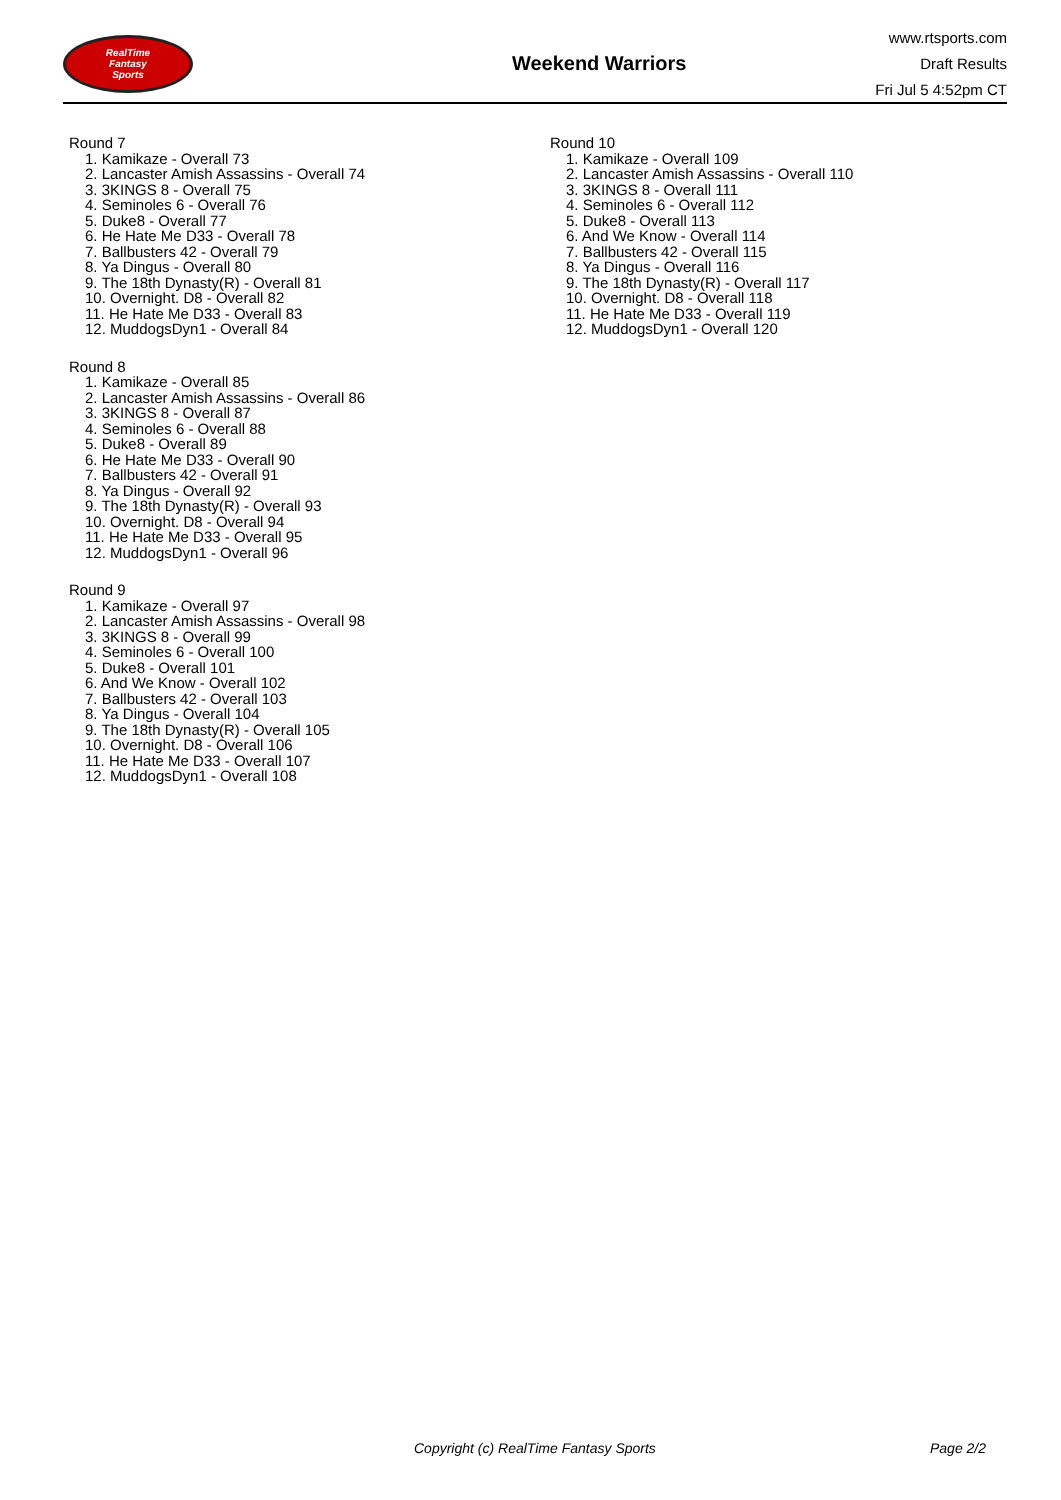RealTime
Fantasy
Sports
Weekend Warriors
www.rtsports.com
Draft Results
Fri Jul 5 4:52pm CT
Round 7
1. Kamikaze - Overall 73
2. Lancaster Amish Assassins - Overall 74
3. 3KINGS 8 - Overall 75
4. Seminoles 6 - Overall 76
5. Duke8 - Overall 77
6. He Hate Me D33 - Overall 78
7. Ballbusters 42 - Overall 79
8. Ya Dingus - Overall 80
9. The 18th Dynasty(R) - Overall 81
10. Overnight. D8 - Overall 82
11. He Hate Me D33 - Overall 83
12. MuddogsDyn1 - Overall 84
Round 8
1. Kamikaze - Overall 85
2. Lancaster Amish Assassins - Overall 86
3. 3KINGS 8 - Overall 87
4. Seminoles 6 - Overall 88
5. Duke8 - Overall 89
6. He Hate Me D33 - Overall 90
7. Ballbusters 42 - Overall 91
8. Ya Dingus - Overall 92
9. The 18th Dynasty(R) - Overall 93
10. Overnight. D8 - Overall 94
11. He Hate Me D33 - Overall 95
12. MuddogsDyn1 - Overall 96
Round 9
1. Kamikaze - Overall 97
2. Lancaster Amish Assassins - Overall 98
3. 3KINGS 8 - Overall 99
4. Seminoles 6 - Overall 100
5. Duke8 - Overall 101
6. And We Know - Overall 102
7. Ballbusters 42 - Overall 103
8. Ya Dingus - Overall 104
9. The 18th Dynasty(R) - Overall 105
10. Overnight. D8 - Overall 106
11. He Hate Me D33 - Overall 107
12. MuddogsDyn1 - Overall 108
Round 10
1. Kamikaze - Overall 109
2. Lancaster Amish Assassins - Overall 110
3. 3KINGS 8 - Overall 111
4. Seminoles 6 - Overall 112
5. Duke8 - Overall 113
6. And We Know - Overall 114
7. Ballbusters 42 - Overall 115
8. Ya Dingus - Overall 116
9. The 18th Dynasty(R) - Overall 117
10. Overnight. D8 - Overall 118
11. He Hate Me D33 - Overall 119
12. MuddogsDyn1 - Overall 120
Copyright (c) RealTime Fantasy Sports Page 2/2